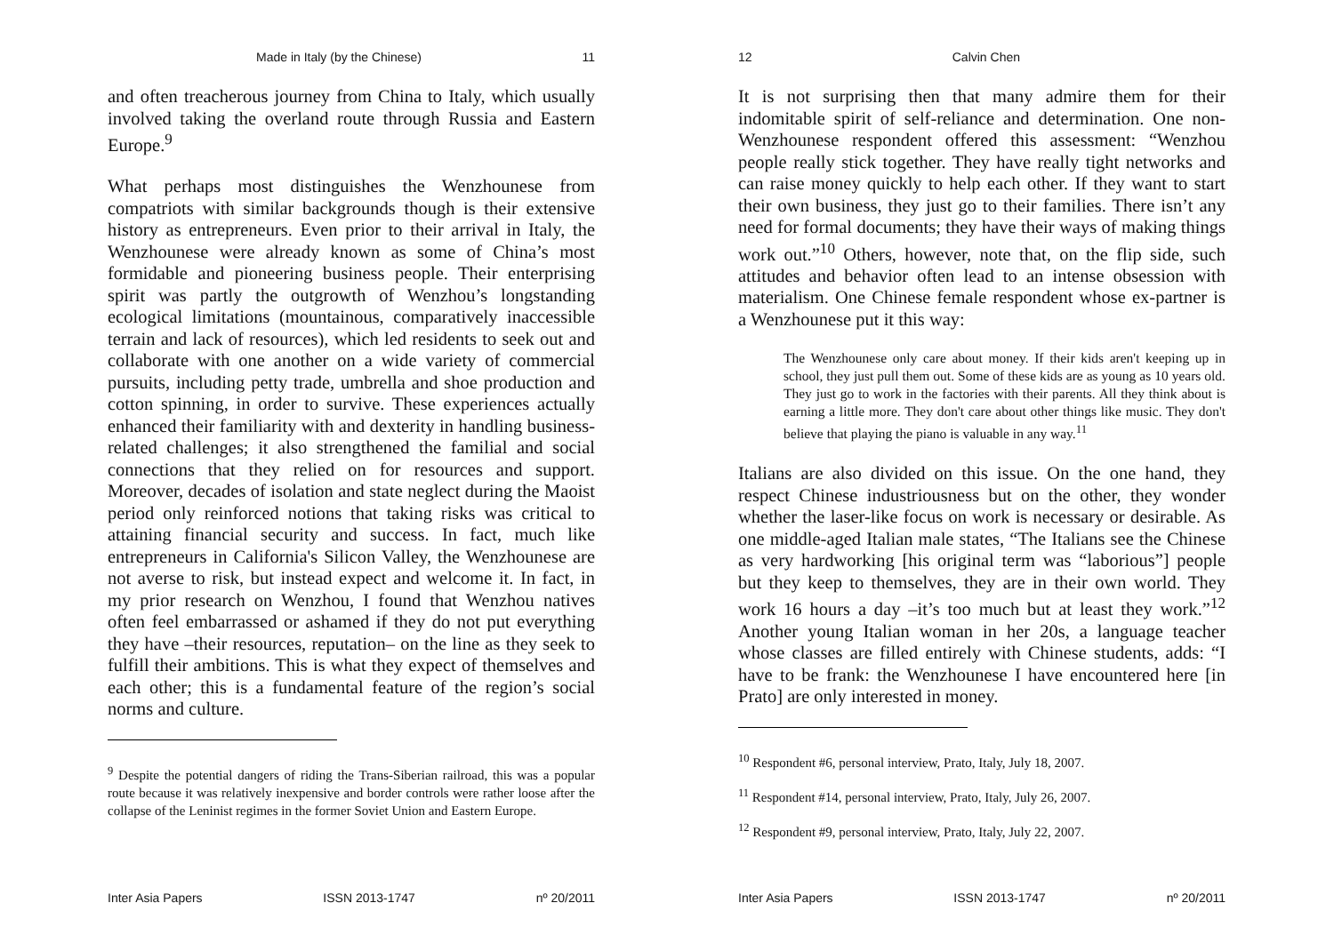Made in Italy (by the Chinese) 11
and often treacherous journey from China to Italy, which usually involved taking the overland route through Russia and Eastern Europe.<sup>9</sup>
What perhaps most distinguishes the Wenzhounese from compatriots with similar backgrounds though is their extensive history as entrepreneurs. Even prior to their arrival in Italy, the Wenzhounese were already known as some of China’s most formidable and pioneering business people. Their enterprising spirit was partly the outgrowth of Wenzhou’s longstanding ecological limitations (mountainous, comparatively inaccessible terrain and lack of resources), which led residents to seek out and collaborate with one another on a wide variety of commercial pursuits, including petty trade, umbrella and shoe production and cotton spinning, in order to survive. These experiences actually enhanced their familiarity with and dexterity in handling business-related challenges; it also strengthened the familial and social connections that they relied on for resources and support. Moreover, decades of isolation and state neglect during the Maoist period only reinforced notions that taking risks was critical to attaining financial security and success. In fact, much like entrepreneurs in California's Silicon Valley, the Wenzhounese are not averse to risk, but instead expect and welcome it. In fact, in my prior research on Wenzhou, I found that Wenzhou natives often feel embarrassed or ashamed if they do not put everything they have –their resources, reputation– on the line as they seek to fulfill their ambitions. This is what they expect of themselves and each other; this is a fundamental feature of the region’s social norms and culture.
<sup>9</sup> Despite the potential dangers of riding the Trans-Siberian railroad, this was a popular route because it was relatively inexpensive and border controls were rather loose after the collapse of the Leninist regimes in the former Soviet Union and Eastern Europe.
Inter Asia Papers ISSN 2013-1747 nº 20/2011
12 Calvin Chen
It is not surprising then that many admire them for their indomitable spirit of self-reliance and determination. One non-Wenzhounese respondent offered this assessment: “Wenzhou people really stick together. They have really tight networks and can raise money quickly to help each other. If they want to start their own business, they just go to their families. There isn’t any need for formal documents; they have their ways of making things work out.”<sup>10</sup> Others, however, note that, on the flip side, such attitudes and behavior often lead to an intense obsession with materialism. One Chinese female respondent whose ex-partner is a Wenzhounese put it this way:
The Wenzhounese only care about money. If their kids aren't keeping up in school, they just pull them out. Some of these kids are as young as 10 years old. They just go to work in the factories with their parents. All they think about is earning a little more. They don't care about other things like music. They don't believe that playing the piano is valuable in any way.<sup>11</sup>
Italians are also divided on this issue. On the one hand, they respect Chinese industriousness but on the other, they wonder whether the laser-like focus on work is necessary or desirable. As one middle-aged Italian male states, “The Italians see the Chinese as very hardworking [his original term was “laborious”] people but they keep to themselves, they are in their own world. They work 16 hours a day –it’s too much but at least they work.”<sup>12</sup> Another young Italian woman in her 20s, a language teacher whose classes are filled entirely with Chinese students, adds: “I have to be frank: the Wenzhounese I have encountered here [in Prato] are only interested in money.
<sup>10</sup> Respondent #6, personal interview, Prato, Italy, July 18, 2007.
<sup>11</sup> Respondent #14, personal interview, Prato, Italy, July 26, 2007.
<sup>12</sup> Respondent #9, personal interview, Prato, Italy, July 22, 2007.
Inter Asia Papers ISSN 2013-1747 nº 20/2011